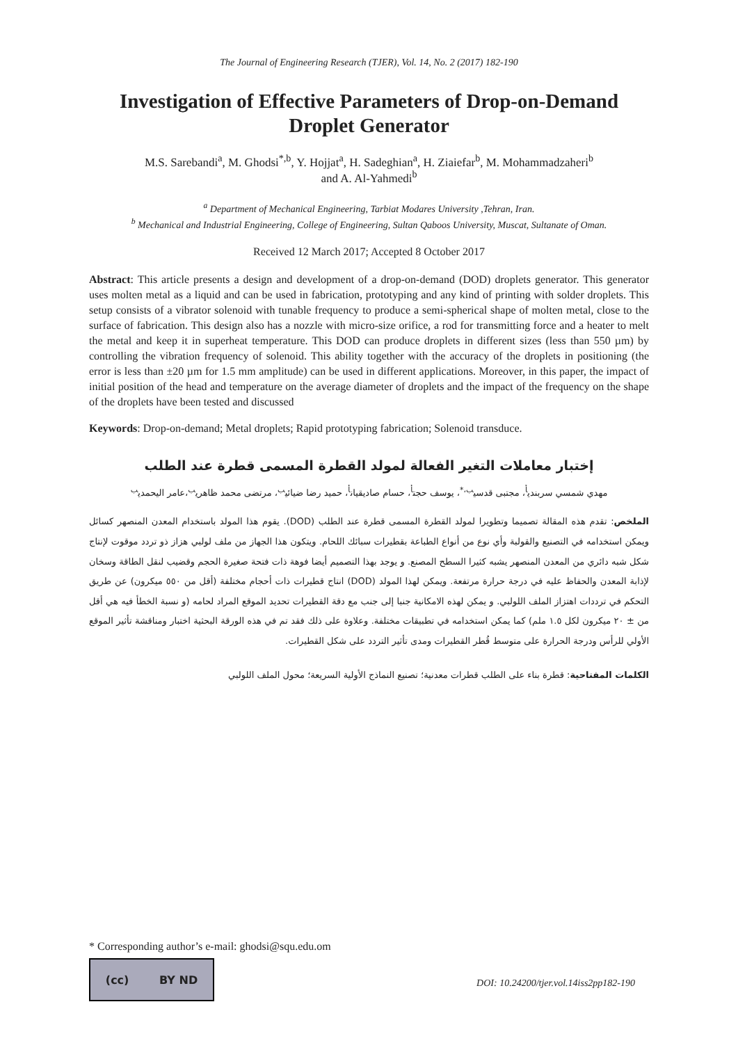The Journal of Engineering Research (TJER), Vol. 14, No. 2 (2017) 182-190
Investigation of Effective Parameters of Drop-on-Demand Droplet Generator
M.S. Sarebandi<sup>a</sup>, M. Ghodsi<sup>*,b</sup>, Y. Hojjat<sup>a</sup>, H. Sadeghian<sup>a</sup>, H. Ziaiefar<sup>b</sup>, M. Mohammadzaheri<sup>b</sup>
and A. Al-Yahmedi<sup>b</sup>
<sup>a</sup> Department of Mechanical Engineering, Tarbiat Modares University ,Tehran, Iran.
<sup>b</sup> Mechanical and Industrial Engineering, College of Engineering, Sultan Qaboos University, Muscat, Sultanate of Oman.
Received 12 March 2017; Accepted 8 October 2017
Abstract: This article presents a design and development of a drop-on-demand (DOD) droplets generator. This generator uses molten metal as a liquid and can be used in fabrication, prototyping and any kind of printing with solder droplets. This setup consists of a vibrator solenoid with tunable frequency to produce a semi-spherical shape of molten metal, close to the surface of fabrication. This design also has a nozzle with micro-size orifice, a rod for transmitting force and a heater to melt the metal and keep it in superheat temperature. This DOD can produce droplets in different sizes (less than 550 µm) by controlling the vibration frequency of solenoid. This ability together with the accuracy of the droplets in positioning (the error is less than ±20 µm for 1.5 mm amplitude) can be used in different applications. Moreover, in this paper, the impact of initial position of the head and temperature on the average diameter of droplets and the impact of the frequency on the shape of the droplets have been tested and discussed
Keywords: Drop-on-demand; Metal droplets; Rapid prototyping fabrication; Solenoid transduce.
إختبار معاملات التغير الفعالة لمولد القطرة المسمى قطرة عند الطلب
مهدي شمسي سربندي<sup>أ</sup>، مجتبى قدسي<sup>ب،*</sup>، يوسف حجت<sup>أ</sup>، حسام صاديقيان<sup>أ</sup>، حميد رضا ضيائي<sup>ب</sup>، مرتضى محمد ظاهري<sup>ب</sup>،عامر اليحمدي<sup>ب</sup>
الملخص: تقدم هذه المقالة تصميما وتطويرا لمولد القطرة المسمى قطرة عند الطلب (DOD). يقوم هذا المولد باستخدام المعدن المنصهر كسائل ويمكن استخدامه في التصنيع والقولبة وأي نوع من أنواع الطباعة بقطيرات سبائك اللحام. ويتكون هذا الجهاز من ملف لولبي هزاز ذو تردد موقوت لإنتاج شكل شبه دائري من المعدن المنصهر يشبه كثيرا السطح المصنع. و يوجد بهذا التصميم أيضا فوهة ذات فتحة صغيرة الحجم وقضيب لنقل الطاقة وسخان لإذابة المعدن والحفاظ عليه في درجة حرارة مرتفعة. ويمكن لهذا المولد (DOD) انتاج قطيرات ذات أحجام مختلفة (أقل من ٥٥٠ ميكرون) عن طريق التحكم في ترددات اهتزاز الملف اللولبي. و يمكن لهذه الامكانية جنبا إلى جنب مع دقة القطيرات تحديد الموقع المراد لحامه (و نسبة الخطأ فيه هي أقل من ± ٢٠ ميكرون لكل ١.٥ ملم) كما يمكن استخدامه في تطبيقات مختلفة. وعلاوة على ذلك فقد تم في هذه الورقة البحثية اختبار ومناقشة تأثير الموقع الأولي للرأس ودرجة الحرارة على متوسط قُطر القطيرات ومدى تأثير التردد على شكل القطيرات.
الكلمات المفتاحية: قطرة بناء على الطلب قطرات معدنية؛ تصنيع النماذج الأولية السريعة؛ محول الملف اللولبي
* Corresponding author’s e-mail: ghodsi@squ.edu.om
(cc) BY ND
DOI: 10.24200/tjer.vol.14iss2pp182-190